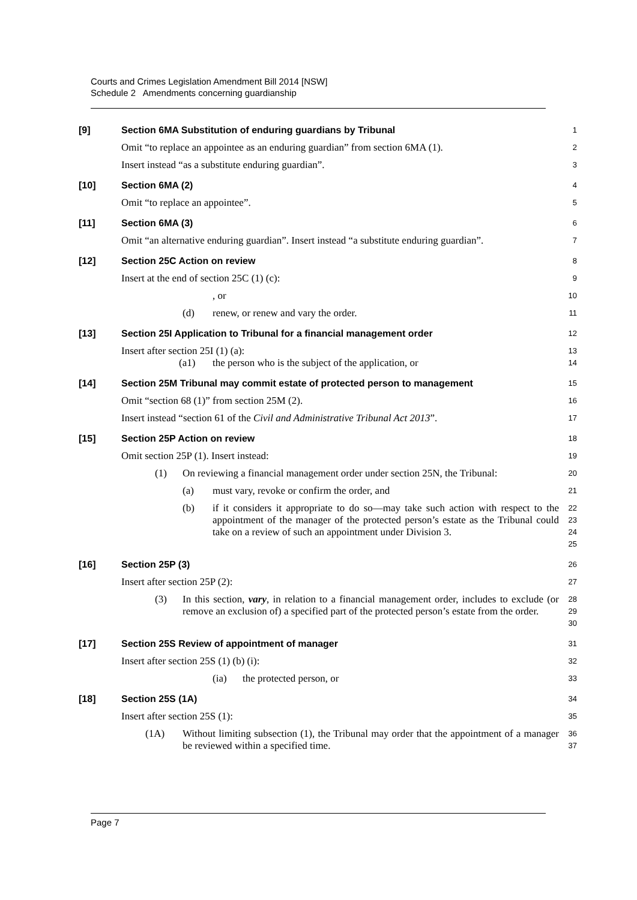Courts and Crimes Legislation Amendment Bill 2014 [NSW]
Schedule 2 Amendments concerning guardianship
[9] Section 6MA Substitution of enduring guardians by Tribunal
1
Omit “to replace an appointee as an enduring guardian” from section 6MA (1).
2
Insert instead “as a substitute enduring guardian”.
3
[10] Section 6MA (2)
4
Omit “to replace an appointee”.
5
[11] Section 6MA (3)
6
Omit “an alternative enduring guardian”. Insert instead “a substitute enduring guardian”.
7
[12] Section 25C Action on review
8
Insert at the end of section 25C (1) (c):
9
, or
10
(d) renew, or renew and vary the order.
11
[13] Section 25I Application to Tribunal for a financial management order
12
Insert after section 25I (1) (a):
13
(a1) the person who is the subject of the application, or
14
[14] Section 25M Tribunal may commit estate of protected person to management
15
Omit “section 68 (1)” from section 25M (2).
16
Insert instead “section 61 of the Civil and Administrative Tribunal Act 2013”.
17
[15] Section 25P Action on review
18
Omit section 25P (1). Insert instead:
19
(1) On reviewing a financial management order under section 25N, the Tribunal:
20
(a) must vary, revoke or confirm the order, and
21
(b) if it considers it appropriate to do so—may take such action with respect to the appointment of the manager of the protected person’s estate as the Tribunal could take on a review of such an appointment under Division 3.
22
23
24
25
[16] Section 25P (3)
26
Insert after section 25P (2):
27
(3) In this section, vary, in relation to a financial management order, includes to exclude (or remove an exclusion of) a specified part of the protected person’s estate from the order.
28
29
30
[17] Section 25S Review of appointment of manager
31
Insert after section 25S (1) (b) (i):
32
(ia) the protected person, or
33
[18] Section 25S (1A)
34
Insert after section 25S (1):
35
(1A) Without limiting subsection (1), the Tribunal may order that the appointment of a manager be reviewed within a specified time.
36
37
Page 7